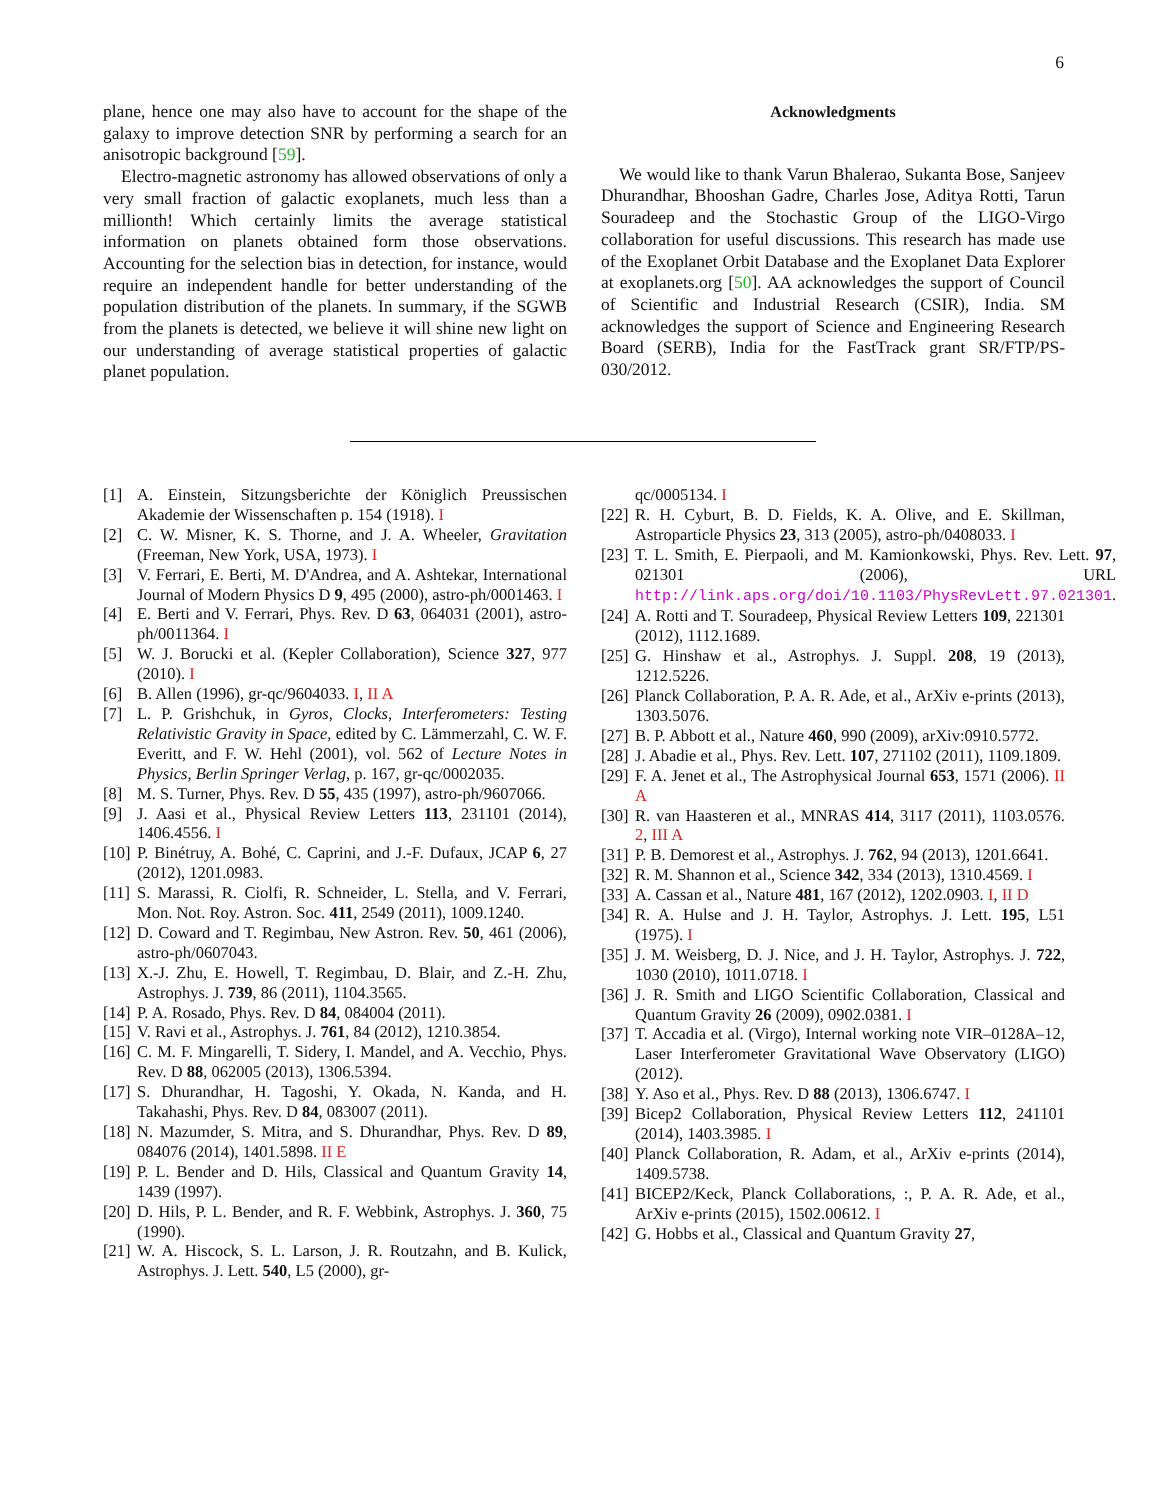6
plane, hence one may also have to account for the shape of the galaxy to improve detection SNR by performing a search for an anisotropic background [59].
Electro-magnetic astronomy has allowed observations of only a very small fraction of galactic exoplanets, much less than a millionth! Which certainly limits the average statistical information on planets obtained form those observations. Accounting for the selection bias in detection, for instance, would require an independent handle for better understanding of the population distribution of the planets. In summary, if the SGWB from the planets is detected, we believe it will shine new light on our understanding of average statistical properties of galactic planet population.
Acknowledgments
We would like to thank Varun Bhalerao, Sukanta Bose, Sanjeev Dhurandhar, Bhooshan Gadre, Charles Jose, Aditya Rotti, Tarun Souradeep and the Stochastic Group of the LIGO-Virgo collaboration for useful discussions. This research has made use of the Exoplanet Orbit Database and the Exoplanet Data Explorer at exoplanets.org [50]. AA acknowledges the support of Council of Scientific and Industrial Research (CSIR), India. SM acknowledges the support of Science and Engineering Research Board (SERB), India for the FastTrack grant SR/FTP/PS-030/2012.
[1] A. Einstein, Sitzungsberichte der Königlich Preussischen Akademie der Wissenschaften p. 154 (1918). I
[2] C. W. Misner, K. S. Thorne, and J. A. Wheeler, Gravitation (Freeman, New York, USA, 1973). I
[3] V. Ferrari, E. Berti, M. D'Andrea, and A. Ashtekar, International Journal of Modern Physics D 9, 495 (2000), astro-ph/0001463. I
[4] E. Berti and V. Ferrari, Phys. Rev. D 63, 064031 (2001), astro-ph/0011364. I
[5] W. J. Borucki et al. (Kepler Collaboration), Science 327, 977 (2010). I
[6] B. Allen (1996), gr-qc/9604033. I, II A
[7] L. P. Grishchuk, in Gyros, Clocks, Interferometers: Testing Relativistic Gravity in Space, edited by C. Lämmerzahl, C. W. F. Everitt, and F. W. Hehl (2001), vol. 562 of Lecture Notes in Physics, Berlin Springer Verlag, p. 167, gr-qc/0002035.
[8] M. S. Turner, Phys. Rev. D 55, 435 (1997), astro-ph/9607066.
[9] J. Aasi et al., Physical Review Letters 113, 231101 (2014), 1406.4556. I
[10] P. Binétruy, A. Bohé, C. Caprini, and J.-F. Dufaux, JCAP 6, 27 (2012), 1201.0983.
[11] S. Marassi, R. Ciolfi, R. Schneider, L. Stella, and V. Ferrari, Mon. Not. Roy. Astron. Soc. 411, 2549 (2011), 1009.1240.
[12] D. Coward and T. Regimbau, New Astron. Rev. 50, 461 (2006), astro-ph/0607043.
[13] X.-J. Zhu, E. Howell, T. Regimbau, D. Blair, and Z.-H. Zhu, Astrophys. J. 739, 86 (2011), 1104.3565.
[14] P. A. Rosado, Phys. Rev. D 84, 084004 (2011).
[15] V. Ravi et al., Astrophys. J. 761, 84 (2012), 1210.3854.
[16] C. M. F. Mingarelli, T. Sidery, I. Mandel, and A. Vecchio, Phys. Rev. D 88, 062005 (2013), 1306.5394.
[17] S. Dhurandhar, H. Tagoshi, Y. Okada, N. Kanda, and H. Takahashi, Phys. Rev. D 84, 083007 (2011).
[18] N. Mazumder, S. Mitra, and S. Dhurandhar, Phys. Rev. D 89, 084076 (2014), 1401.5898. II E
[19] P. L. Bender and D. Hils, Classical and Quantum Gravity 14, 1439 (1997).
[20] D. Hils, P. L. Bender, and R. F. Webbink, Astrophys. J. 360, 75 (1990).
[21] W. A. Hiscock, S. L. Larson, J. R. Routzahn, and B. Kulick, Astrophys. J. Lett. 540, L5 (2000), gr-
qc/0005134. I
[22] R. H. Cyburt, B. D. Fields, K. A. Olive, and E. Skillman, Astroparticle Physics 23, 313 (2005), astro-ph/0408033. I
[23] T. L. Smith, E. Pierpaoli, and M. Kamionkowski, Phys. Rev. Lett. 97, 021301 (2006), URL http://link.aps.org/doi/10.1103/PhysRevLett.97.021301.
[24] A. Rotti and T. Souradeep, Physical Review Letters 109, 221301 (2012), 1112.1689.
[25] G. Hinshaw et al., Astrophys. J. Suppl. 208, 19 (2013), 1212.5226.
[26] Planck Collaboration, P. A. R. Ade, et al., ArXiv e-prints (2013), 1303.5076.
[27] B. P. Abbott et al., Nature 460, 990 (2009), arXiv:0910.5772.
[28] J. Abadie et al., Phys. Rev. Lett. 107, 271102 (2011), 1109.1809.
[29] F. A. Jenet et al., The Astrophysical Journal 653, 1571 (2006). II A
[30] R. van Haasteren et al., MNRAS 414, 3117 (2011), 1103.0576. 2, III A
[31] P. B. Demorest et al., Astrophys. J. 762, 94 (2013), 1201.6641.
[32] R. M. Shannon et al., Science 342, 334 (2013), 1310.4569. I
[33] A. Cassan et al., Nature 481, 167 (2012), 1202.0903. I, II D
[34] R. A. Hulse and J. H. Taylor, Astrophys. J. Lett. 195, L51 (1975). I
[35] J. M. Weisberg, D. J. Nice, and J. H. Taylor, Astrophys. J. 722, 1030 (2010), 1011.0718. I
[36] J. R. Smith and LIGO Scientific Collaboration, Classical and Quantum Gravity 26 (2009), 0902.0381. I
[37] T. Accadia et al. (Virgo), Internal working note VIR–0128A–12, Laser Interferometer Gravitational Wave Observatory (LIGO) (2012).
[38] Y. Aso et al., Phys. Rev. D 88 (2013), 1306.6747. I
[39] Bicep2 Collaboration, Physical Review Letters 112, 241101 (2014), 1403.3985. I
[40] Planck Collaboration, R. Adam, et al., ArXiv e-prints (2014), 1409.5738.
[41] BICEP2/Keck, Planck Collaborations, :, P. A. R. Ade, et al., ArXiv e-prints (2015), 1502.00612. I
[42] G. Hobbs et al., Classical and Quantum Gravity 27,